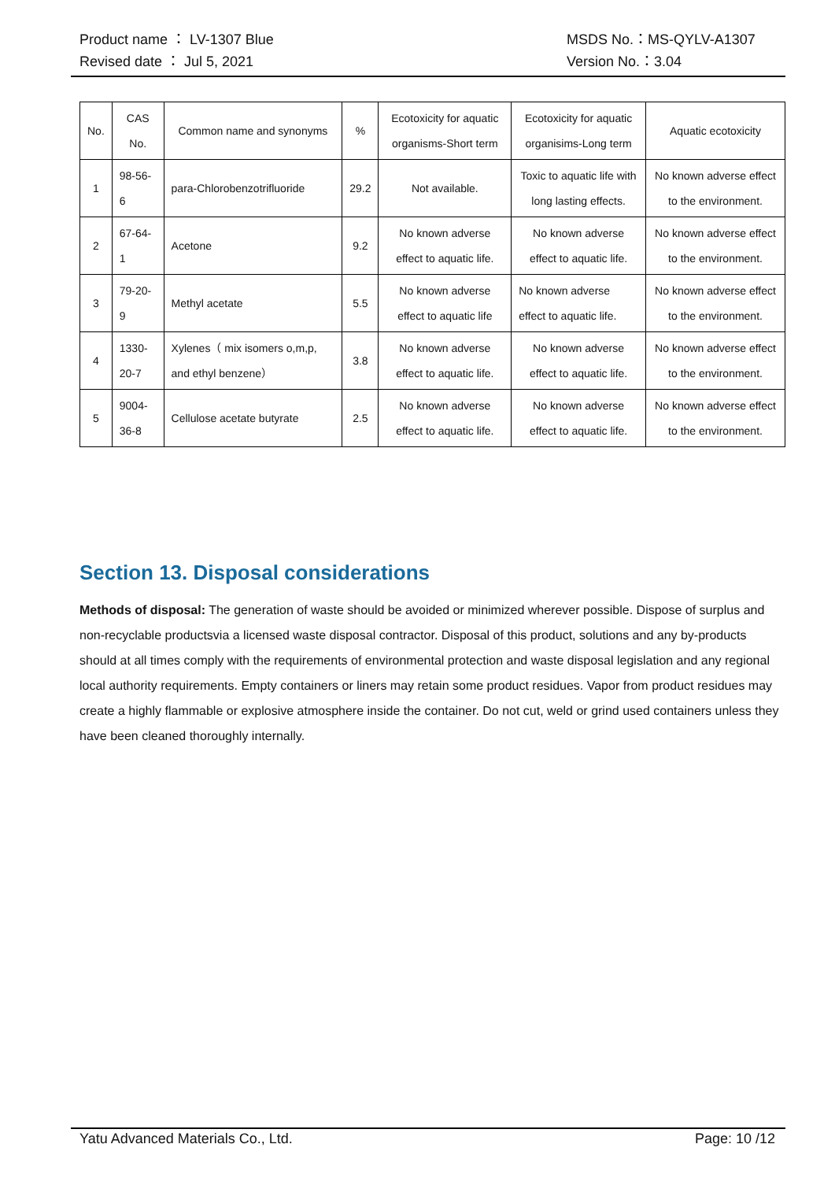Product name ： LV-1307 Blue
Revised date ： Jul 5, 2021
MSDS No.：MS-QYLV-A1307
Version No.：3.04
| No. | CAS No. | Common name and synonyms | % | Ecotoxicity for aquatic organisms-Short term | Ecotoxicity for aquatic organisims-Long term | Aquatic ecotoxicity |
| --- | --- | --- | --- | --- | --- | --- |
| 1 | 98-56-6 | para-Chlorobenzotrifluoride | 29.2 | Not available. | Toxic to aquatic life with long lasting effects. | No known adverse effect to the environment. |
| 2 | 67-64-1 | Acetone | 9.2 | No known adverse effect to aquatic life. | No known adverse effect to aquatic life. | No known adverse effect to the environment. |
| 3 | 79-20-9 | Methyl acetate | 5.5 | No known adverse effect to aquatic life | No known adverse effect to aquatic life. | No known adverse effect to the environment. |
| 4 | 1330-20-7 | Xylenes（ mix isomers o,m,p, and ethyl benzene） | 3.8 | No known adverse effect to aquatic life. | No known adverse effect to aquatic life. | No known adverse effect to the environment. |
| 5 | 9004-36-8 | Cellulose acetate butyrate | 2.5 | No known adverse effect to aquatic life. | No known adverse effect to aquatic life. | No known adverse effect to the environment. |
Section 13. Disposal considerations
Methods of disposal: The generation of waste should be avoided or minimized wherever possible. Dispose of surplus and non-recyclable productsvia a licensed waste disposal contractor. Disposal of this product, solutions and any by-products should at all times comply with the requirements of environmental protection and waste disposal legislation and any regional local authority requirements. Empty containers or liners may retain some product residues. Vapor from product residues may create a highly flammable or explosive atmosphere inside the container. Do not cut, weld or grind used containers unless they have been cleaned thoroughly internally.
Yatu Advanced Materials Co., Ltd. Page: 10 /12